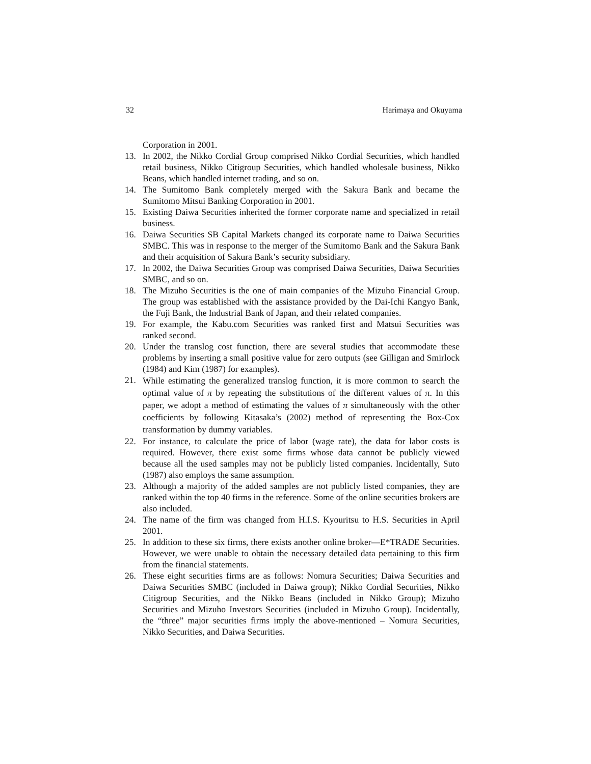32 Harimaya and Okuyama
Corporation in 2001.
13. In 2002, the Nikko Cordial Group comprised Nikko Cordial Securities, which handled retail business, Nikko Citigroup Securities, which handled wholesale business, Nikko Beans, which handled internet trading, and so on.
14. The Sumitomo Bank completely merged with the Sakura Bank and became the Sumitomo Mitsui Banking Corporation in 2001.
15. Existing Daiwa Securities inherited the former corporate name and specialized in retail business.
16. Daiwa Securities SB Capital Markets changed its corporate name to Daiwa Securities SMBC. This was in response to the merger of the Sumitomo Bank and the Sakura Bank and their acquisition of Sakura Bank’s security subsidiary.
17. In 2002, the Daiwa Securities Group was comprised Daiwa Securities, Daiwa Securities SMBC, and so on.
18. The Mizuho Securities is the one of main companies of the Mizuho Financial Group. The group was established with the assistance provided by the Dai-Ichi Kangyo Bank, the Fuji Bank, the Industrial Bank of Japan, and their related companies.
19. For example, the Kabu.com Securities was ranked first and Matsui Securities was ranked second.
20. Under the translog cost function, there are several studies that accommodate these problems by inserting a small positive value for zero outputs (see Gilligan and Smirlock (1984) and Kim (1987) for examples).
21. While estimating the generalized translog function, it is more common to search the optimal value of π by repeating the substitutions of the different values of π. In this paper, we adopt a method of estimating the values of π simultaneously with the other coefficients by following Kitasaka’s (2002) method of representing the Box-Cox transformation by dummy variables.
22. For instance, to calculate the price of labor (wage rate), the data for labor costs is required. However, there exist some firms whose data cannot be publicly viewed because all the used samples may not be publicly listed companies. Incidentally, Suto (1987) also employs the same assumption.
23. Although a majority of the added samples are not publicly listed companies, they are ranked within the top 40 firms in the reference. Some of the online securities brokers are also included.
24. The name of the firm was changed from H.I.S. Kyouritsu to H.S. Securities in April 2001.
25. In addition to these six firms, there exists another online broker—E*TRADE Securities. However, we were unable to obtain the necessary detailed data pertaining to this firm from the financial statements.
26. These eight securities firms are as follows: Nomura Securities; Daiwa Securities and Daiwa Securities SMBC (included in Daiwa group); Nikko Cordial Securities, Nikko Citigroup Securities, and the Nikko Beans (included in Nikko Group); Mizuho Securities and Mizuho Investors Securities (included in Mizuho Group). Incidentally, the “three” major securities firms imply the above-mentioned – Nomura Securities, Nikko Securities, and Daiwa Securities.